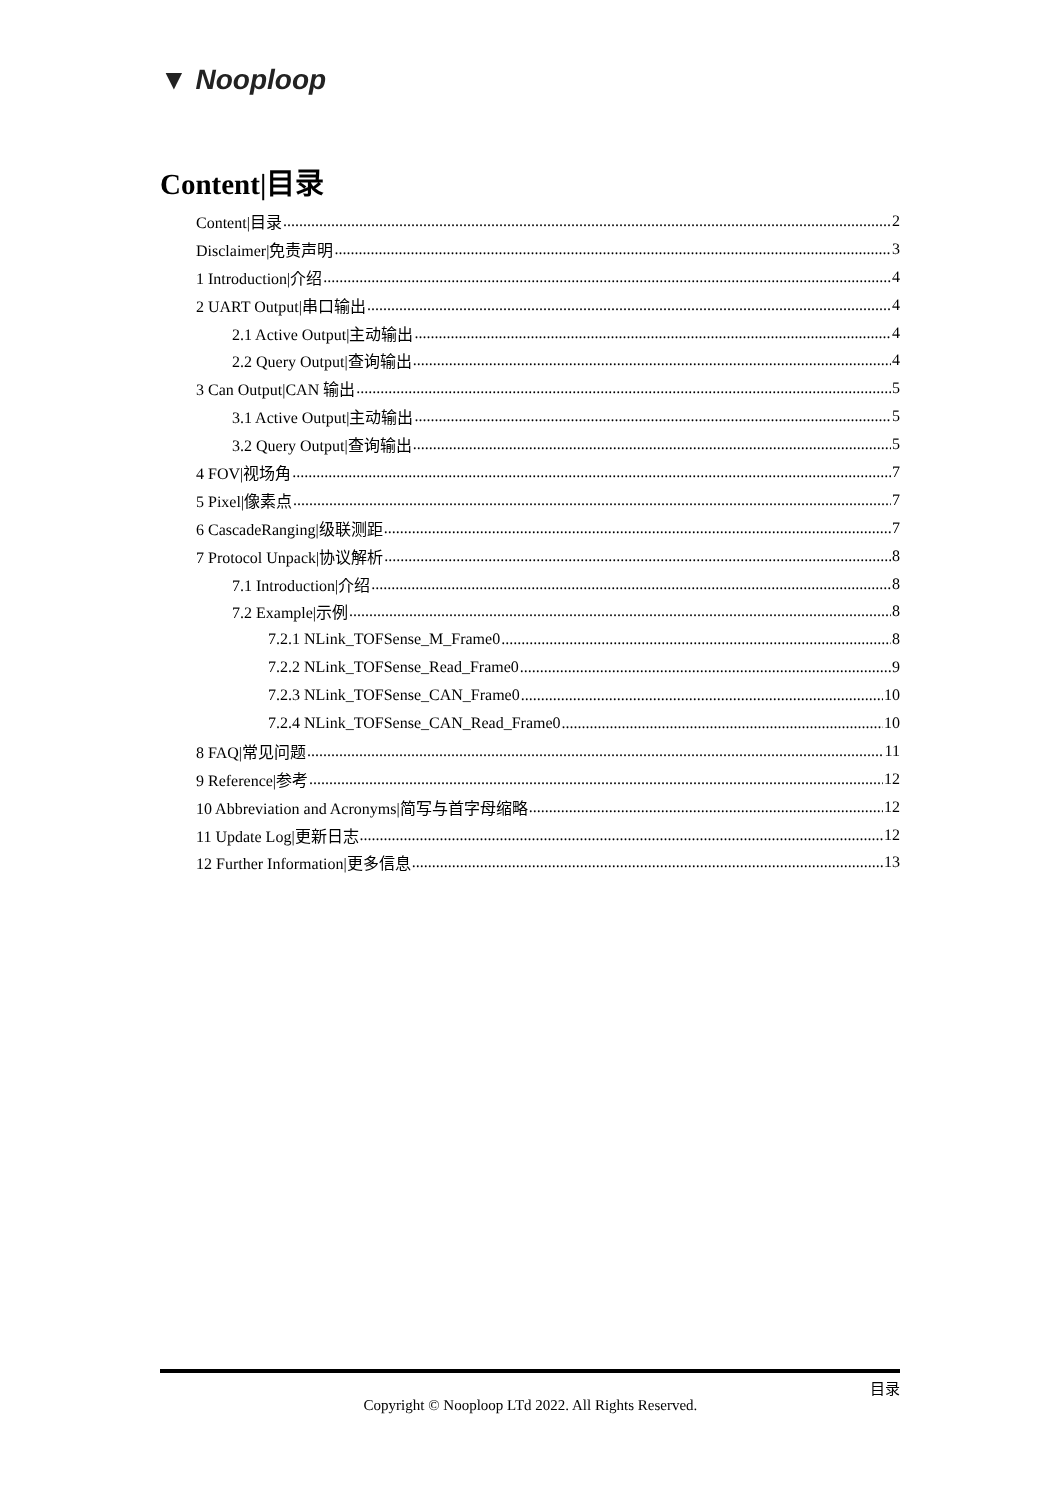▼ Nooploop
Content|目录
Content|目录 2
Disclaimer|免责声明 3
1 Introduction|介绍 4
2 UART Output|串口输出 4
2.1 Active Output|主动输出 4
2.2 Query Output|查询输出 4
3 Can Output|CAN 输出 5
3.1 Active Output|主动输出 5
3.2 Query Output|查询输出 5
4 FOV|视场角 7
5 Pixel|像素点 7
6 CascadeRanging|级联测距 7
7 Protocol Unpack|协议解析 8
7.1 Introduction|介绍 8
7.2 Example|示例 8
7.2.1 NLink_TOFSense_M_Frame0 8
7.2.2 NLink_TOFSense_Read_Frame0 9
7.2.3 NLink_TOFSense_CAN_Frame0 10
7.2.4 NLink_TOFSense_CAN_Read_Frame0 10
8 FAQ|常见问题 11
9 Reference|参考 12
10 Abbreviation and Acronyms|简写与首字母缩略 12
11 Update Log|更新日志 12
12 Further Information|更多信息 13
目录
Copyright © Nooploop LTd 2022. All Rights Reserved.